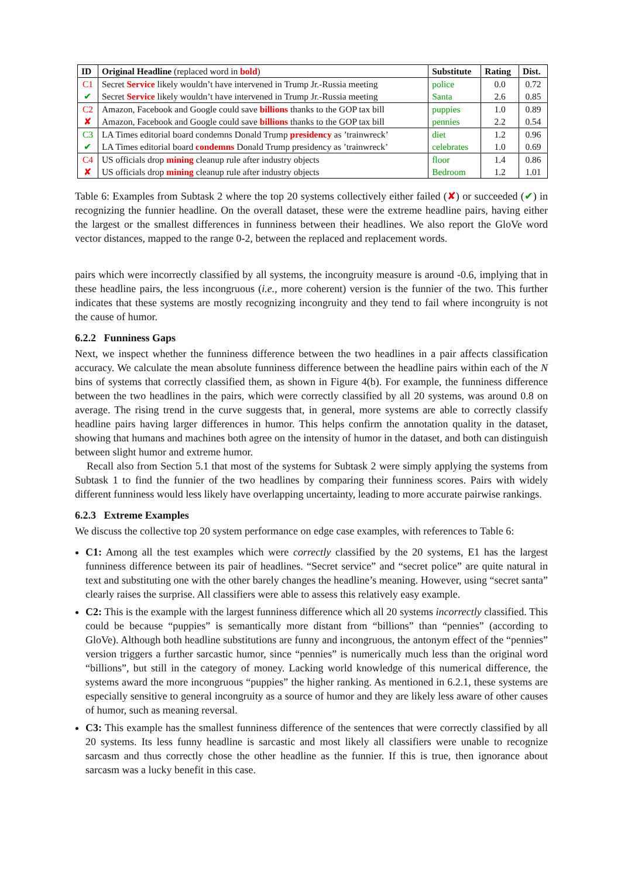| ID | Original Headline (replaced word in bold ) | Substitute | Rating | Dist. |
| --- | --- | --- | --- | --- |
| C1 | Secret Service likely wouldn’t have intervened in Trump Jr.-Russia meeting | police | 0.0 | 0.72 |
| ✔ | Secret Service likely wouldn’t have intervened in Trump Jr.-Russia meeting | Santa | 2.6 | 0.85 |
| C2 | Amazon, Facebook and Google could save billions thanks to the GOP tax bill | puppies | 1.0 | 0.89 |
| ✘ | Amazon, Facebook and Google could save billions thanks to the GOP tax bill | pennies | 2.2 | 0.54 |
| C3 | LA Times editorial board condemns Donald Trump presidency as ’trainwreck’ | diet | 1.2 | 0.96 |
| ✔ | LA Times editorial board condemns Donald Trump presidency as ’trainwreck’ | celebrates | 1.0 | 0.69 |
| C4 | US officials drop mining cleanup rule after industry objects | floor | 1.4 | 0.86 |
| ✘ | US officials drop mining cleanup rule after industry objects | Bedroom | 1.2 | 1.01 |
Table 6: Examples from Subtask 2 where the top 20 systems collectively either failed (✘) or succeeded (✔) in recognizing the funnier headline. On the overall dataset, these were the extreme headline pairs, having either the largest or the smallest differences in funniness between their headlines. We also report the GloVe word vector distances, mapped to the range 0-2, between the replaced and replacement words.
pairs which were incorrectly classified by all systems, the incongruity measure is around -0.6, implying that in these headline pairs, the less incongruous (i.e., more coherent) version is the funnier of the two. This further indicates that these systems are mostly recognizing incongruity and they tend to fail where incongruity is not the cause of humor.
6.2.2 Funniness Gaps
Next, we inspect whether the funniness difference between the two headlines in a pair affects classification accuracy. We calculate the mean absolute funniness difference between the headline pairs within each of the N bins of systems that correctly classified them, as shown in Figure 4(b). For example, the funniness difference between the two headlines in the pairs, which were correctly classified by all 20 systems, was around 0.8 on average. The rising trend in the curve suggests that, in general, more systems are able to correctly classify headline pairs having larger differences in humor. This helps confirm the annotation quality in the dataset, showing that humans and machines both agree on the intensity of humor in the dataset, and both can distinguish between slight humor and extreme humor.
Recall also from Section 5.1 that most of the systems for Subtask 2 were simply applying the systems from Subtask 1 to find the funnier of the two headlines by comparing their funniness scores. Pairs with widely different funniness would less likely have overlapping uncertainty, leading to more accurate pairwise rankings.
6.2.3 Extreme Examples
We discuss the collective top 20 system performance on edge case examples, with references to Table 6:
C1: Among all the test examples which were correctly classified by the 20 systems, E1 has the largest funniness difference between its pair of headlines. “Secret service” and “secret police” are quite natural in text and substituting one with the other barely changes the headline’s meaning. However, using “secret santa” clearly raises the surprise. All classifiers were able to assess this relatively easy example.
C2: This is the example with the largest funniness difference which all 20 systems incorrectly classified. This could be because “puppies” is semantically more distant from “billions” than “pennies” (according to GloVe). Although both headline substitutions are funny and incongruous, the antonym effect of the “pennies” version triggers a further sarcastic humor, since “pennies” is numerically much less than the original word “billions”, but still in the category of money. Lacking world knowledge of this numerical difference, the systems award the more incongruous “puppies” the higher ranking. As mentioned in 6.2.1, these systems are especially sensitive to general incongruity as a source of humor and they are likely less aware of other causes of humor, such as meaning reversal.
C3: This example has the smallest funniness difference of the sentences that were correctly classified by all 20 systems. Its less funny headline is sarcastic and most likely all classifiers were unable to recognize sarcasm and thus correctly chose the other headline as the funnier. If this is true, then ignorance about sarcasm was a lucky benefit in this case.